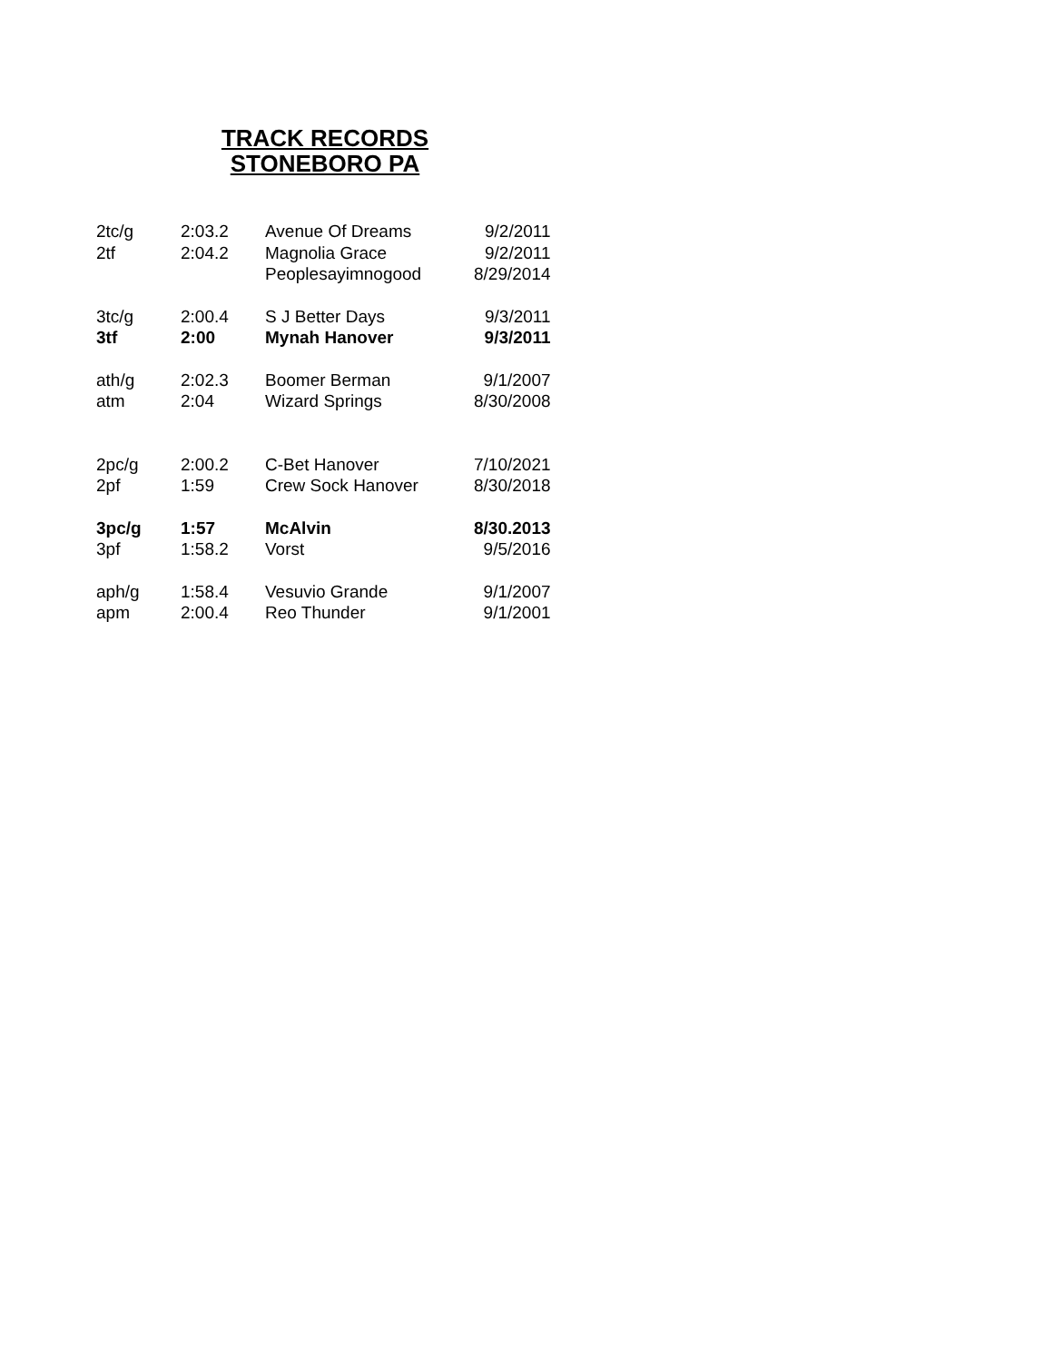TRACK RECORDS
STONEBORO PA
| 2tc/g | 2:03.2 | Avenue Of Dreams | 9/2/2011 |
| 2tf | 2:04.2 | Magnolia Grace | 9/2/2011 |
| | | Peoplesayimnogood | 8/29/2014 |
| 3tc/g | 2:00.4 | S J Better Days | 9/3/2011 |
| 3tf | 2:00 | Mynah Hanover | 9/3/2011 |
| ath/g | 2:02.3 | Boomer Berman | 9/1/2007 |
| atm | 2:04 | Wizard Springs | 8/30/2008 |
| 2pc/g | 2:00.2 | C-Bet Hanover | 7/10/2021 |
| 2pf | 1:59 | Crew Sock Hanover | 8/30/2018 |
| 3pc/g | 1:57 | McAlvin | 8/30.2013 |
| 3pf | 1:58.2 | Vorst | 9/5/2016 |
| aph/g | 1:58.4 | Vesuvio Grande | 9/1/2007 |
| apm | 2:00.4 | Reo Thunder | 9/1/2001 |